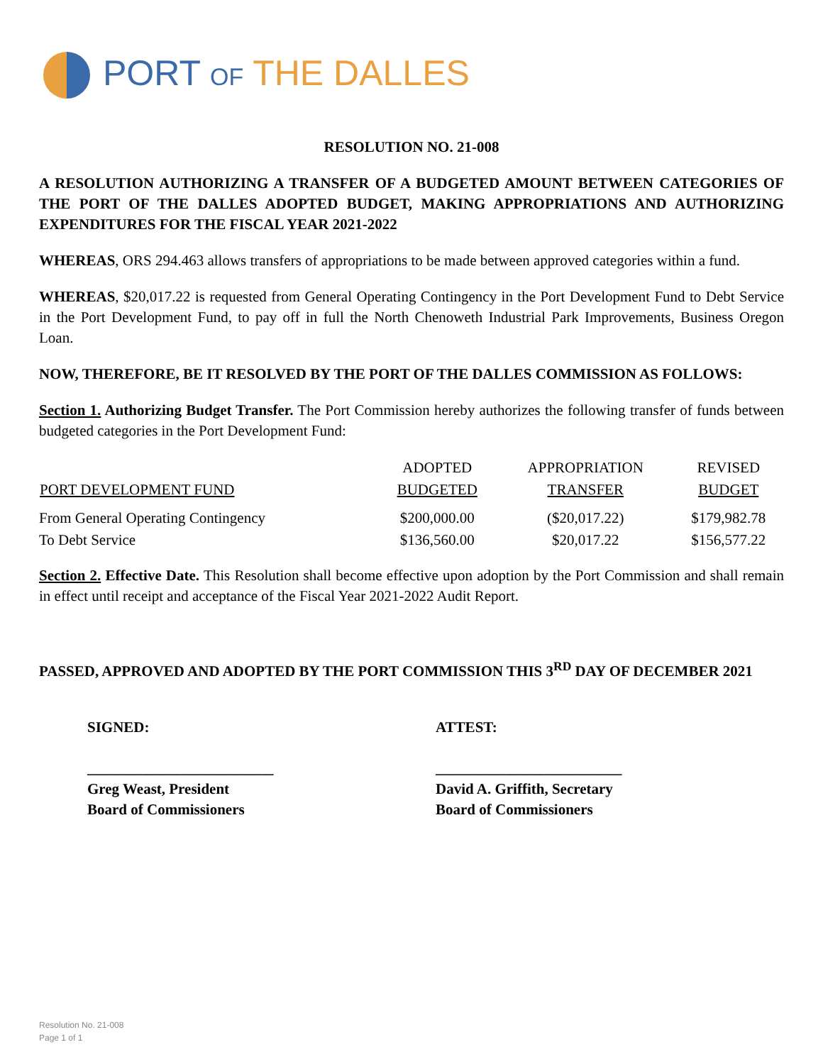PORT OF THE DALLES
RESOLUTION NO. 21-008
A RESOLUTION AUTHORIZING A TRANSFER OF A BUDGETED AMOUNT BETWEEN CATEGORIES OF THE PORT OF THE DALLES ADOPTED BUDGET, MAKING APPROPRIATIONS AND AUTHORIZING EXPENDITURES FOR THE FISCAL YEAR 2021-2022
WHEREAS, ORS 294.463 allows transfers of appropriations to be made between approved categories within a fund.
WHEREAS, $20,017.22 is requested from General Operating Contingency in the Port Development Fund to Debt Service in the Port Development Fund, to pay off in full the North Chenoweth Industrial Park Improvements, Business Oregon Loan.
NOW, THEREFORE, BE IT RESOLVED BY THE PORT OF THE DALLES COMMISSION AS FOLLOWS:
Section 1. Authorizing Budget Transfer. The Port Commission hereby authorizes the following transfer of funds between budgeted categories in the Port Development Fund:
| | ADOPTED | APPROPRIATION | REVISED |
| --- | --- | --- | --- |
| PORT DEVELOPMENT FUND | BUDGETED | TRANSFER | BUDGET |
| From General Operating Contingency | $200,000.00 | ($20,017.22) | $179,982.78 |
| To Debt Service | $136,560.00 | $20,017.22 | $156,577.22 |
Section 2. Effective Date. This Resolution shall become effective upon adoption by the Port Commission and shall remain in effect until receipt and acceptance of the Fiscal Year 2021-2022 Audit Report.
PASSED, APPROVED AND ADOPTED BY THE PORT COMMISSION THIS 3<sup>RD</sup> DAY OF DECEMBER 2021
SIGNED:
_________________________
Greg Weast, President
Board of Commissioners
ATTEST:
_________________________
David A. Griffith, Secretary
Board of Commissioners
Resolution No. 21-008
Page 1 of 1